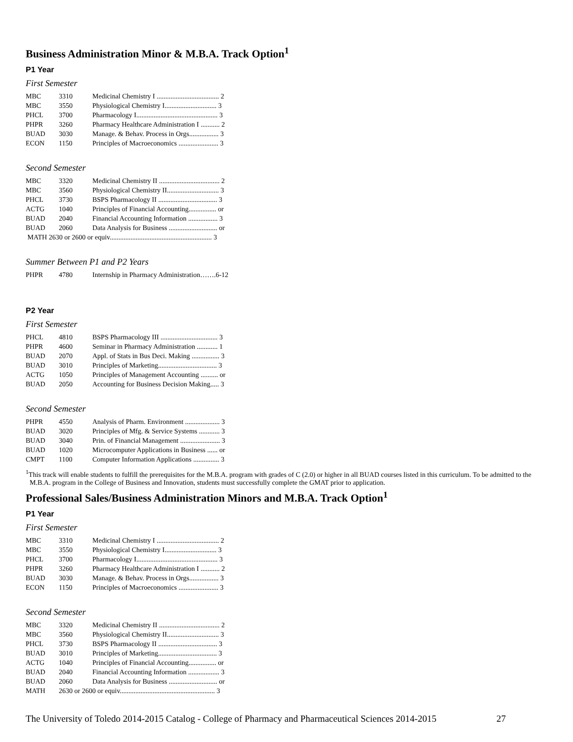Business Administration Minor & M.B.A. Track Option<sup>1</sup>
P1 Year
First Semester
| MBC | 3310 | Medicinal Chemistry I .................................... 2 |
| MBC | 3550 | Physiological Chemistry I.............................. 3 |
| PHCL | 3700 | Pharmacology I............................................... 3 |
| PHPR | 3260 | Pharmacy Healthcare Administration I ........... 2 |
| BUAD | 3030 | Manage. & Behav. Process in Orgs................. 3 |
| ECON | 1150 | Principles of Macroeconomics ....................... 3 |
Second Semester
| MBC | 3320 | Medicinal Chemistry II ................................... 2 |
| MBC | 3560 | Physiological Chemistry II.............................. 3 |
| PHCL | 3730 | BSPS Pharmacology II .................................. 3 |
| ACTG | 1040 | Principles of Financial Accounting................ or |
| BUAD | 2040 | Financial Accounting Information ................. 3 |
| BUAD | 2060 | Data Analysis for Business ............................ or |
| MATH 2630 or 2600 or equiv........................................................... 3 | | |
Summer Between P1 and P2 Years
| PHPR | 4780 | Internship in Pharmacy Administration…….6-12 |
P2 Year
First Semester
| PHCL | 4810 | BSPS Pharmacology III ................................. 3 |
| PHPR | 4600 | Seminar in Pharmacy Administration ............ 1 |
| BUAD | 2070 | Appl. of Stats in Bus Deci. Making ................ 3 |
| BUAD | 3010 | Principles of Marketing.................................. 3 |
| ACTG | 1050 | Principles of Management Accounting .......... or |
| BUAD | 2050 | Accounting for Business Decision Making..... 3 |
Second Semester
| PHPR | 4550 | Analysis of Pharm. Environment .................... 3 |
| BUAD | 3020 | Principles of Mfg. & Service Systems ............ 3 |
| BUAD | 3040 | Prin. of Financial Management ....................... 3 |
| BUAD | 1020 | Microcomputer Applications in Business ...... or |
| CMPT | 1100 | Computer Information Applications ............... 3 |
<sup>1</sup> This track will enable students to fulfill the prerequisites for the M.B.A. program with grades of C (2.0) or higher in all BUAD courses listed in this curriculum. To be admitted to the M.B.A. program in the College of Business and Innovation, students must successfully complete the GMAT prior to application.
Professional Sales/Business Administration Minors and M.B.A. Track Option<sup>1</sup>
P1 Year
First Semester
| MBC | 3310 | Medicinal Chemistry I .................................... 2 |
| MBC | 3550 | Physiological Chemistry I.............................. 3 |
| PHCL | 3700 | Pharmacology I............................................... 3 |
| PHPR | 3260 | Pharmacy Healthcare Administration I ........... 2 |
| BUAD | 3030 | Manage. & Behav. Process in Orgs................. 3 |
| ECON | 1150 | Principles of Macroeconomics ....................... 3 |
Second Semester
| MBC | 3320 | Medicinal Chemistry II ................................... 2 |
| MBC | 3560 | Physiological Chemistry II.............................. 3 |
| PHCL | 3730 | BSPS Pharmacology II .................................. 3 |
| BUAD | 3010 | Principles of Marketing.................................. 3 |
| ACTG | 1040 | Principles of Financial Accounting................ or |
| BUAD | 2040 | Financial Accounting Information .................. 3 |
| BUAD | 2060 | Data Analysis for Business ............................ or |
| MATH | 2630 or 2600 or equiv....................................................... 3 | |
The University of Toledo 2014-2015 Catalog - College of Pharmacy and Pharmaceutical Sciences 2014-2015 27